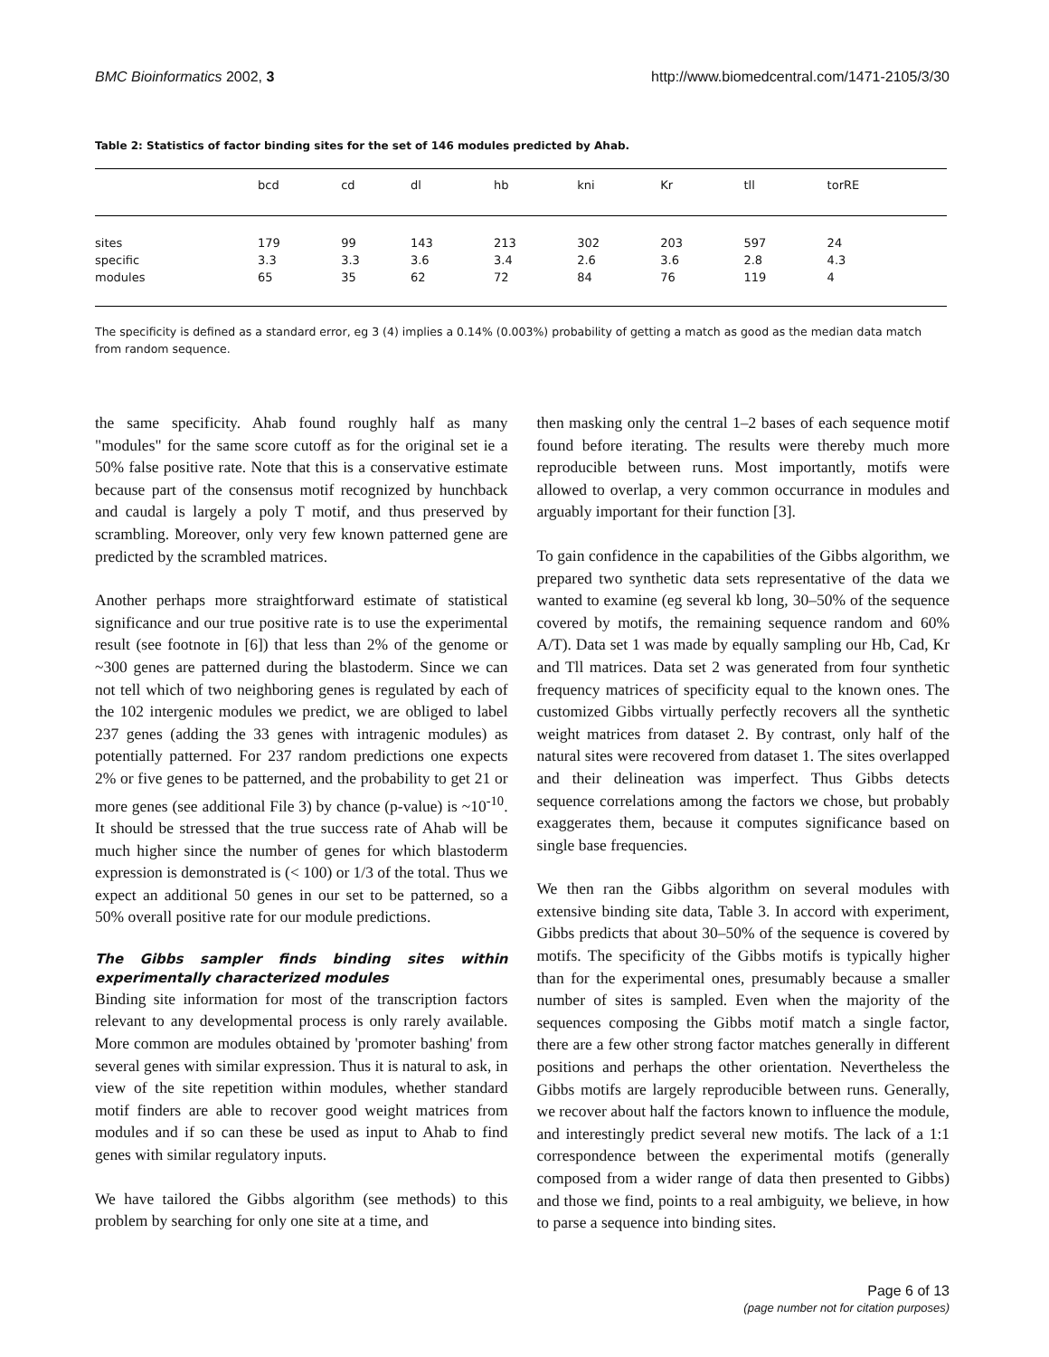BMC Bioinformatics 2002, 3 http://www.biomedcentral.com/1471-2105/3/30
Table 2: Statistics of factor binding sites for the set of 146 modules predicted by Ahab.
| | bcd | cd | dl | hb | kni | Kr | tll | torRE |
| --- | --- | --- | --- | --- | --- | --- | --- | --- |
| sites | 179 | 99 | 143 | 213 | 302 | 203 | 597 | 24 |
| specific | 3.3 | 3.3 | 3.6 | 3.4 | 2.6 | 3.6 | 2.8 | 4.3 |
| modules | 65 | 35 | 62 | 72 | 84 | 76 | 119 | 4 |
The specificity is defined as a standard error, eg 3 (4) implies a 0.14% (0.003%) probability of getting a match as good as the median data match from random sequence.
the same specificity. Ahab found roughly half as many "modules" for the same score cutoff as for the original set ie a 50% false positive rate. Note that this is a conservative estimate because part of the consensus motif recognized by hunchback and caudal is largely a poly T motif, and thus preserved by scrambling. Moreover, only very few known patterned gene are predicted by the scrambled matrices.
Another perhaps more straightforward estimate of statistical significance and our true positive rate is to use the experimental result (see footnote in [6]) that less than 2% of the genome or ~300 genes are patterned during the blastoderm. Since we can not tell which of two neighboring genes is regulated by each of the 102 intergenic modules we predict, we are obliged to label 237 genes (adding the 33 genes with intragenic modules) as potentially patterned. For 237 random predictions one expects 2% or five genes to be patterned, and the probability to get 21 or more genes (see additional File 3) by chance (p-value) is ~10<sup>-10</sup>. It should be stressed that the true success rate of Ahab will be much higher since the number of genes for which blastoderm expression is demonstrated is (< 100) or 1/3 of the total. Thus we expect an additional 50 genes in our set to be patterned, so a 50% overall positive rate for our module predictions.
The Gibbs sampler finds binding sites within experimentally characterized modules
Binding site information for most of the transcription factors relevant to any developmental process is only rarely available. More common are modules obtained by 'promoter bashing' from several genes with similar expression. Thus it is natural to ask, in view of the site repetition within modules, whether standard motif finders are able to recover good weight matrices from modules and if so can these be used as input to Ahab to find genes with similar regulatory inputs.
We have tailored the Gibbs algorithm (see methods) to this problem by searching for only one site at a time, and
then masking only the central 1–2 bases of each sequence motif found before iterating. The results were thereby much more reproducible between runs. Most importantly, motifs were allowed to overlap, a very common occurrance in modules and arguably important for their function [3].
To gain confidence in the capabilities of the Gibbs algorithm, we prepared two synthetic data sets representative of the data we wanted to examine (eg several kb long, 30–50% of the sequence covered by motifs, the remaining sequence random and 60% A/T). Data set 1 was made by equally sampling our Hb, Cad, Kr and Tll matrices. Data set 2 was generated from four synthetic frequency matrices of specificity equal to the known ones. The customized Gibbs virtually perfectly recovers all the synthetic weight matrices from dataset 2. By contrast, only half of the natural sites were recovered from dataset 1. The sites overlapped and their delineation was imperfect. Thus Gibbs detects sequence correlations among the factors we chose, but probably exaggerates them, because it computes significance based on single base frequencies.
We then ran the Gibbs algorithm on several modules with extensive binding site data, Table 3. In accord with experiment, Gibbs predicts that about 30–50% of the sequence is covered by motifs. The specificity of the Gibbs motifs is typically higher than for the experimental ones, presumably because a smaller number of sites is sampled. Even when the majority of the sequences composing the Gibbs motif match a single factor, there are a few other strong factor matches generally in different positions and perhaps the other orientation. Nevertheless the Gibbs motifs are largely reproducible between runs. Generally, we recover about half the factors known to influence the module, and interestingly predict several new motifs. The lack of a 1:1 correspondence between the experimental motifs (generally composed from a wider range of data then presented to Gibbs) and those we find, points to a real ambiguity, we believe, in how to parse a sequence into binding sites.
Page 6 of 13
(page number not for citation purposes)